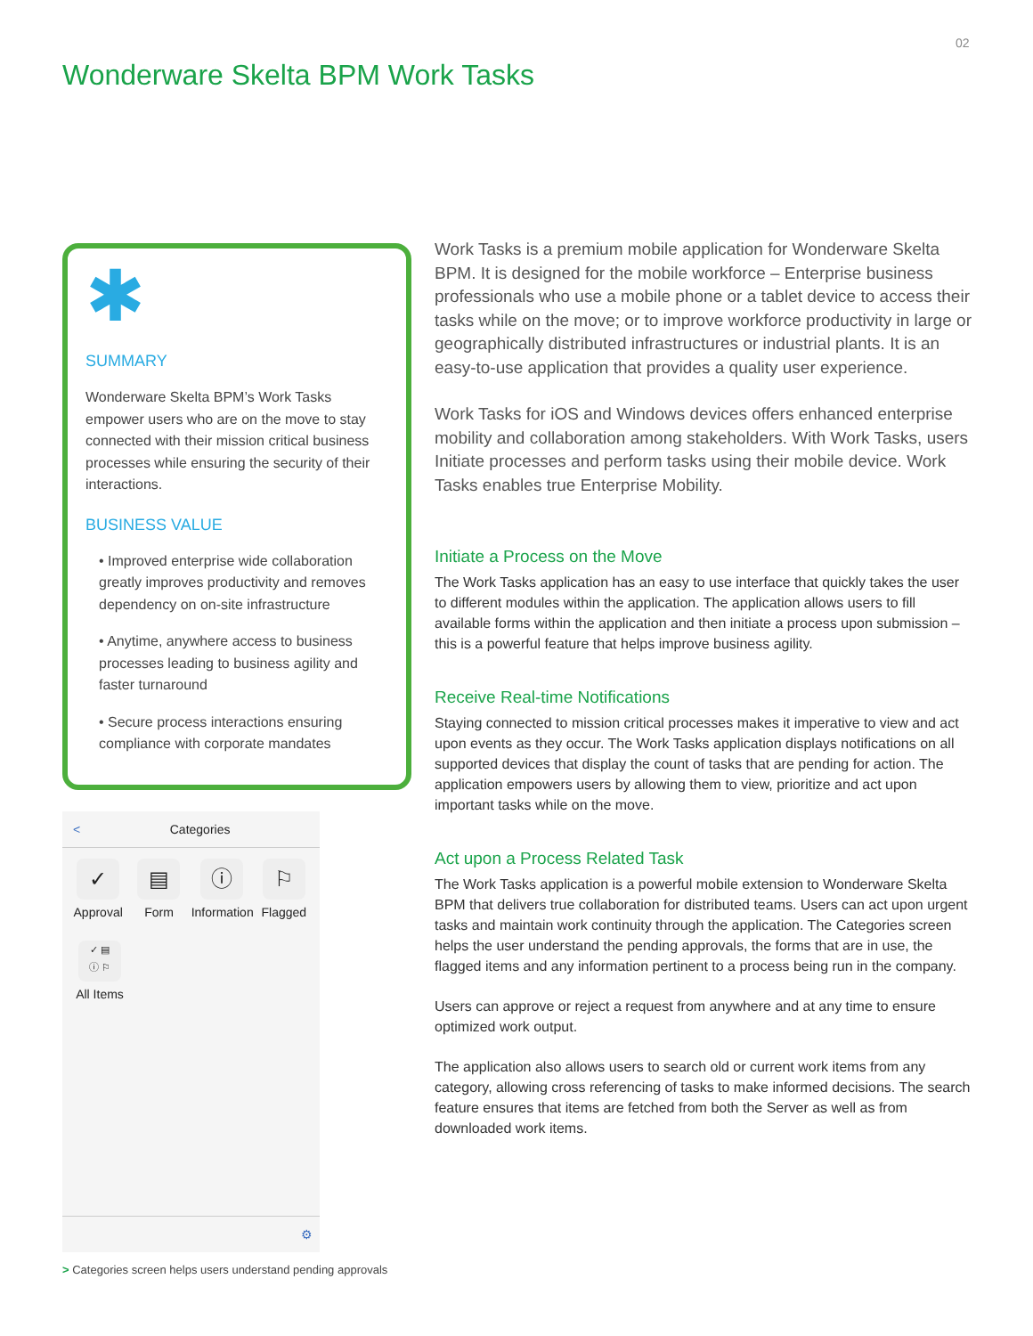02
Wonderware Skelta BPM Work Tasks
✱
SUMMARY
Wonderware Skelta BPM’s Work Tasks empower users who are on the move to stay connected with their mission critical business processes while ensuring the security of their interactions.
BUSINESS VALUE
• Improved enterprise wide collaboration greatly improves productivity and removes dependency on on-site infrastructure
• Anytime, anywhere access to business processes leading to business agility and faster turnaround
• Secure process interactions ensuring compliance with corporate mandates
< Categories
✓
Approval
▤
Form
ⓘ
Information
⚐
Flagged
✓ ▤
ⓘ ⚐
All Items
⚙
> Categories screen helps users understand pending approvals
Work Tasks is a premium mobile application for Wonderware Skelta BPM. It is designed for the mobile workforce – Enterprise business professionals who use a mobile phone or a tablet device to access their tasks while on the move; or to improve workforce productivity in large or geographically distributed infrastructures or industrial plants. It is an easy-to-use application that provides a quality user experience.
Work Tasks for iOS and Windows devices offers enhanced enterprise mobility and collaboration among stakeholders. With Work Tasks, users Initiate processes and perform tasks using their mobile device. Work Tasks enables true Enterprise Mobility.
Initiate a Process on the Move
The Work Tasks application has an easy to use interface that quickly takes the user to different modules within the application. The application allows users to fill available forms within the application and then initiate a process upon submission – this is a powerful feature that helps improve business agility.
Receive Real-time Notifications
Staying connected to mission critical processes makes it imperative to view and act upon events as they occur. The Work Tasks application displays notifications on all supported devices that display the count of tasks that are pending for action. The application empowers users by allowing them to view, prioritize and act upon important tasks while on the move.
Act upon a Process Related Task
The Work Tasks application is a powerful mobile extension to Wonderware Skelta BPM that delivers true collaboration for distributed teams. Users can act upon urgent tasks and maintain work continuity through the application. The Categories screen helps the user understand the pending approvals, the forms that are in use, the flagged items and any information pertinent to a process being run in the company.
Users can approve or reject a request from anywhere and at any time to ensure optimized work output.
The application also allows users to search old or current work items from any category, allowing cross referencing of tasks to make informed decisions. The search feature ensures that items are fetched from both the Server as well as from downloaded work items.